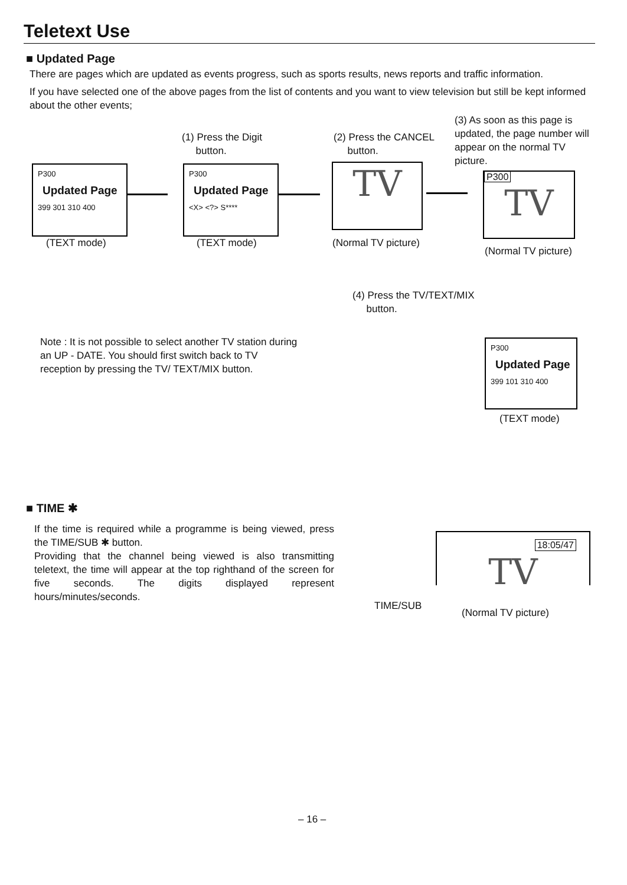Teletext Use
■ Updated Page
There are pages which are updated as events progress, such as sports results, news reports and traffic information.
If you have selected one of the above pages from the list of contents and you want to view television but still be kept informed about the other events;
(1) Press the Digit
button.
(2) Press the CANCEL
button.
(3) As soon as this page is updated, the page number will appear on the normal TV picture.
P300
Updated Page
399 301 310 400
P300
Updated Page
<X> <?> S****
TV
P300
TV
(TEXT mode) (TEXT mode) (Normal TV picture)
(Normal TV picture)
(4) Press the TV/TEXT/MIX
button.
Note : It is not possible to select another TV station during an UP - DATE. You should first switch back to TV reception by pressing the TV/ TEXT/MIX button.
P300
Updated Page
399 101 310 400
(TEXT mode)
■ TIME ✱
If the time is required while a programme is being viewed, press the TIME/SUB ✱ button.
Providing that the channel being viewed is also transmitting teletext, the time will appear at the top righthand of the screen for five seconds. The digits displayed represent hours/minutes/seconds.
TIME/SUB
18:05/47
TV
(Normal TV picture)
– 16 –